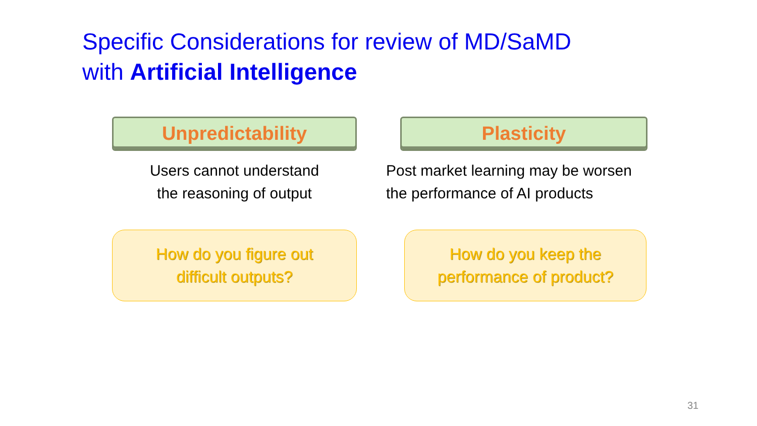Specific Considerations for review of MD/SaMD
with Artificial Intelligence
Unpredictability
Users cannot understand
the reasoning of output
How do you figure out
difficult outputs?
Plasticity
Post market learning may be worsen
the performance of AI products
How do you keep the
performance of product?
31